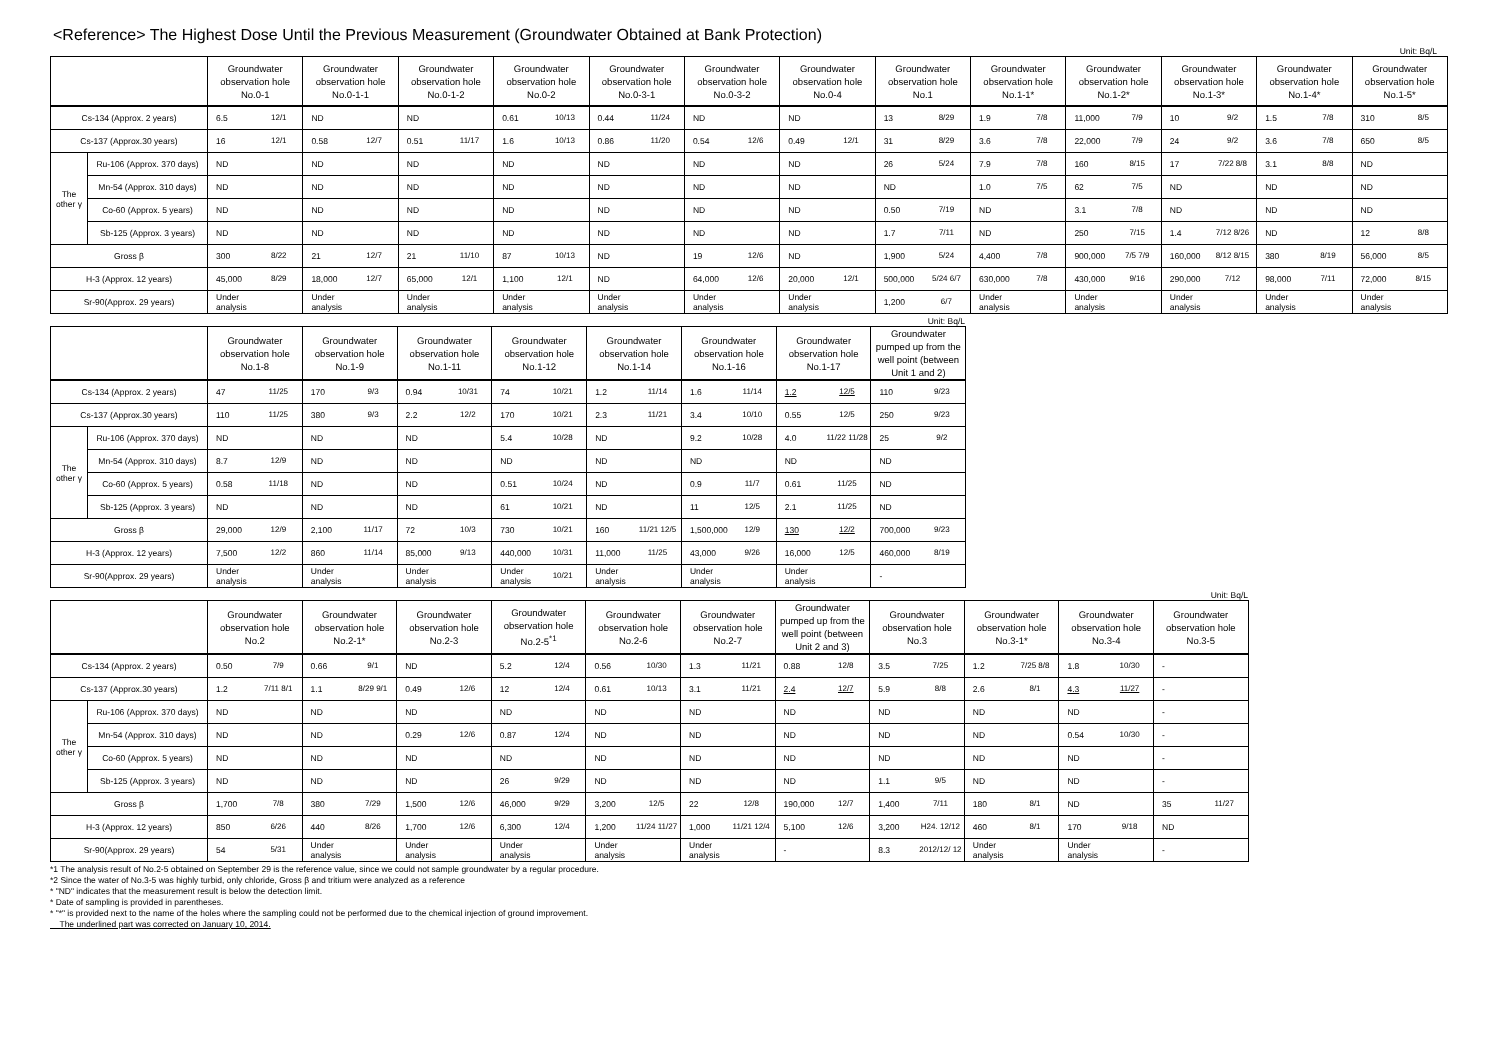<Reference> The Highest Dose Until the Previous Measurement (Groundwater Obtained at Bank Protection)
Unit: Bq/L
| | | Groundwater observation hole No.0-1 | | Groundwater observation hole No.0-1-1 | | Groundwater observation hole No.0-1-2 | | Groundwater observation hole No.0-2 | | Groundwater observation hole No.0-3-1 | | Groundwater observation hole No.0-3-2 | | Groundwater observation hole No.0-4 | | Groundwater observation hole No.1 | | Groundwater observation hole No.1-1* | | Groundwater observation hole No.1-2* | | Groundwater observation hole No.1-3* | | Groundwater observation hole No.1-4* | | Groundwater observation hole No.1-5* | |
| --- | --- | --- | --- | --- | --- | --- | --- | --- | --- | --- | --- | --- | --- | --- | --- | --- | --- | --- | --- | --- | --- | --- | --- | --- | --- | --- | --- |
| Cs-134 (Approx. 2 years) | | 6.5 | 12/1 | ND | | ND | | 0.61 | 10/13 | 0.44 | 11/24 | ND | | ND | | 13 | 8/29 | 1.9 | 7/8 | 11,000 | 7/9 | 10 | 9/2 | 1.5 | 7/8 | 310 | 8/5 |
| Cs-137 (Approx.30 years) | | 16 | 12/1 | 0.58 | 12/7 | 0.51 | 11/17 | 1.6 | 10/13 | 0.86 | 11/20 | 0.54 | 12/6 | 0.49 | 12/1 | 31 | 8/29 | 3.6 | 7/8 | 22,000 | 7/9 | 24 | 9/2 | 3.6 | 7/8 | 650 | 8/5 |
| The other γ | Ru-106 (Approx. 370 days) | ND | | ND | | ND | | ND | | ND | | ND | | ND | | 26 | 5/24 | 7.9 | 7/8 | 160 | 8/15 | 17 | 7/22 8/8 | 3.1 | 8/8 | ND | |
| | Mn-54 (Approx. 310 days) | ND | | ND | | ND | | ND | | ND | | ND | | ND | | ND | | 1.0 | 7/5 | 62 | 7/5 | ND | | ND | | ND | |
| | Co-60 (Approx. 5 years) | ND | | ND | | ND | | ND | | ND | | ND | | ND | | 0.50 | 7/19 | ND | | 3.1 | 7/8 | ND | | ND | | ND | |
| | Sb-125 (Approx. 3 years) | ND | | ND | | ND | | ND | | ND | | ND | | ND | | 1.7 | 7/11 | ND | | 250 | 7/15 | 1.4 | 7/12 8/26 | ND | | 12 | 8/8 |
| Gross β | | 300 | 8/22 | 21 | 12/7 | 21 | 11/10 | 87 | 10/13 | ND | | 19 | 12/6 | ND | | 1,900 | 5/24 | 4,400 | 7/8 | 900,000 | 7/5 7/9 | 160,000 | 8/12 8/15 | 380 | 8/19 | 56,000 | 8/5 |
| H-3 (Approx. 12 years) | | 45,000 | 8/29 | 18,000 | 12/7 | 65,000 | 12/1 | 1,100 | 12/1 | ND | | 64,000 | 12/6 | 20,000 | 12/1 | 500,000 | 5/24 6/7 | 630,000 | 7/8 | 430,000 | 9/16 | 290,000 | 7/12 | 98,000 | 7/11 | 72,000 | 8/15 |
| Sr-90(Approx. 29 years) | | Under analysis | | Under analysis | | Under analysis | | Under analysis | | Under analysis | | Under analysis | | Under analysis | | 1,200 | 6/7 | Under analysis | | Under analysis | | Under analysis | | Under analysis | | Under analysis | |
Unit: Bq/L
| | | Groundwater observation hole No.1-8 | | Groundwater observation hole No.1-9 | | Groundwater observation hole No.1-11 | | Groundwater observation hole No.1-12 | | Groundwater observation hole No.1-14 | | Groundwater observation hole No.1-16 | | Groundwater observation hole No.1-17 | | Groundwater pumped up from the well point (between Unit 1 and 2) | |
| --- | --- | --- | --- | --- | --- | --- | --- | --- | --- | --- | --- | --- | --- | --- | --- | --- | --- |
| Cs-134 (Approx. 2 years) | | 47 | 11/25 | 170 | 9/3 | 0.94 | 10/31 | 74 | 10/21 | 1.2 | 11/14 | 1.6 | 11/14 | 1.2 | 12/5 | 110 | 9/23 |
| Cs-137 (Approx.30 years) | | 110 | 11/25 | 380 | 9/3 | 2.2 | 12/2 | 170 | 10/21 | 2.3 | 11/21 | 3.4 | 10/10 | 0.55 | 12/5 | 250 | 9/23 |
| The other γ | Ru-106 (Approx. 370 days) | ND | | ND | | ND | | 5.4 | 10/28 | ND | | 9.2 | 10/28 | 4.0 | 11/22 11/28 | 25 | 9/2 |
| | Mn-54 (Approx. 310 days) | 8.7 | 12/9 | ND | | ND | | ND | | ND | | ND | | ND | | ND | |
| | Co-60 (Approx. 5 years) | 0.58 | 11/18 | ND | | ND | | 0.51 | 10/24 | ND | | 0.9 | 11/7 | 0.61 | 11/25 | ND | |
| | Sb-125 (Approx. 3 years) | ND | | ND | | ND | | 61 | 10/21 | ND | | 11 | 12/5 | 2.1 | 11/25 | ND | |
| Gross β | | 29,000 | 12/9 | 2,100 | 11/17 | 72 | 10/3 | 730 | 10/21 | 160 | 11/21 12/5 | 1,500,000 | 12/9 | 130 | 12/2 | 700,000 | 9/23 |
| H-3 (Approx. 12 years) | | 7,500 | 12/2 | 860 | 11/14 | 85,000 | 9/13 | 440,000 | 10/31 | 11,000 | 11/25 | 43,000 | 9/26 | 16,000 | 12/5 | 460,000 | 8/19 |
| Sr-90(Approx. 29 years) | | Under analysis | | Under analysis | | Under analysis | | Under analysis | 10/21 | Under analysis | | Under analysis | | Under analysis | | - | |
Unit: Bq/L
| | | Groundwater observation hole No.2 | | Groundwater observation hole No.2-1* | | Groundwater observation hole No.2-3 | | Groundwater observation hole No.2-5<sup>*1</sup> | | Groundwater observation hole No.2-6 | | Groundwater observation hole No.2-7 | | Groundwater pumped up from the well point (between Unit 2 and 3) | | Groundwater observation hole No.3 | | Groundwater observation hole No.3-1* | | Groundwater observation hole No.3-4 | | Groundwater observation hole No.3-5 | |
| --- | --- | --- | --- | --- | --- | --- | --- | --- | --- | --- | --- | --- | --- | --- | --- | --- | --- | --- | --- | --- | --- | --- | --- |
| Cs-134 (Approx. 2 years) | | 0.50 | 7/9 | 0.66 | 9/1 | ND | | 5.2 | 12/4 | 0.56 | 10/30 | 1.3 | 11/21 | 0.88 | 12/8 | 3.5 | 7/25 | 1.2 | 7/25 8/8 | 1.8 | 10/30 | - | |
| Cs-137 (Approx.30 years) | | 1.2 | 7/11 8/1 | 1.1 | 8/29 9/1 | 0.49 | 12/6 | 12 | 12/4 | 0.61 | 10/13 | 3.1 | 11/21 | 2.4 | 12/7 | 5.9 | 8/8 | 2.6 | 8/1 | 4.3 | 11/27 | - | |
| The other γ | Ru-106 (Approx. 370 days) | ND | | ND | | ND | | ND | | ND | | ND | | ND | | ND | | ND | | ND | | - | |
| | Mn-54 (Approx. 310 days) | ND | | ND | | 0.29 | 12/6 | 0.87 | 12/4 | ND | | ND | | ND | | ND | | ND | | 0.54 | 10/30 | - | |
| | Co-60 (Approx. 5 years) | ND | | ND | | ND | | ND | | ND | | ND | | ND | | ND | | ND | | ND | | - | |
| | Sb-125 (Approx. 3 years) | ND | | ND | | ND | | 26 | 9/29 | ND | | ND | | ND | | 1.1 | 9/5 | ND | | ND | | - | |
| Gross β | | 1,700 | 7/8 | 380 | 7/29 | 1,500 | 12/6 | 46,000 | 9/29 | 3,200 | 12/5 | 22 | 12/8 | 190,000 | 12/7 | 1,400 | 7/11 | 180 | 8/1 | ND | | 35 | 11/27 |
| H-3 (Approx. 12 years) | | 850 | 6/26 | 440 | 8/26 | 1,700 | 12/6 | 6,300 | 12/4 | 1,200 | 11/24 11/27 | 1,000 | 11/21 12/4 | 5,100 | 12/6 | 3,200 | H24. 12/12 | 460 | 8/1 | 170 | 9/18 | ND | |
| Sr-90(Approx. 29 years) | | 54 | 5/31 | Under analysis | | Under analysis | | Under analysis | | Under analysis | | Under analysis | | - | | 8.3 | 2012/12/ 12 | Under analysis | | Under analysis | | - | |
*1 The analysis result of No.2-5 obtained on September 29 is the reference value, since we could not sample groundwater by a regular procedure.
*2 Since the water of No.3-5 was highly turbid, only chloride, Gross β and tritium were analyzed as a reference
* "ND" indicates that the measurement result is below the detection limit.
* Date of sampling is provided in parentheses.
* "*" is provided next to the name of the holes where the sampling could not be performed due to the chemical injection of ground improvement.
The underlined part was corrected on January 10, 2014.